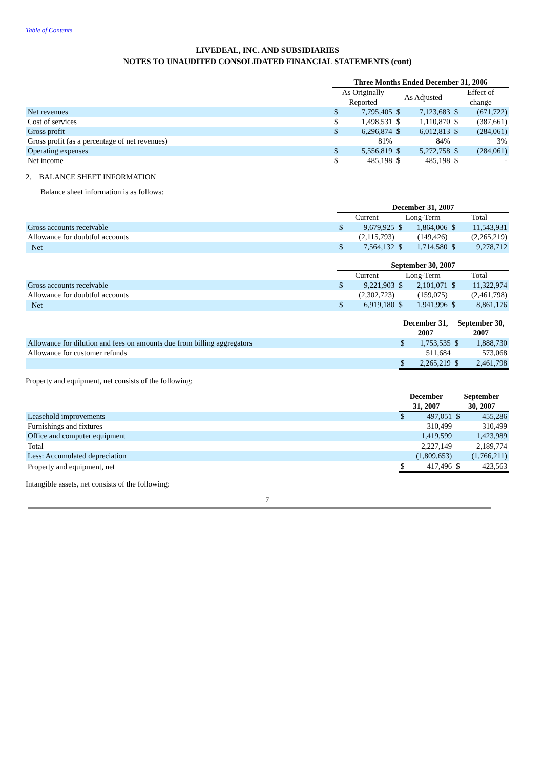Table of Contents
LIVEDEAL, INC. AND SUBSIDIARIES
NOTES TO UNAUDITED CONSOLIDATED FINANCIAL STATEMENTS (cont)
| | Three Months Ended December 31, 2006 | | | | | |
| | As Originally Reported | | As Adjusted | | Effect of change | |
| Net revenues | $ | 7,795,405 | $ | 7,123,683 | $ | (671,722) |
| Cost of services | $ | 1,498,531 | $ | 1,110,870 | $ | (387,661) |
| Gross profit | $ | 6,296,874 | $ | 6,012,813 | $ | (284,061) |
| Gross profit (as a percentage of net revenues) | | 81% | | 84% | | 3% |
| Operating expenses | $ | 5,556,819 | $ | 5,272,758 | $ | (284,061) |
| Net income | $ | 485,198 | $ | 485,198 | $ | - |
2. BALANCE SHEET INFORMATION
Balance sheet information is as follows:
| | December 31, 2007 | | | | | |
| | Current | | Long-Term | | Total | |
| Gross accounts receivable | $ | 9,679,925 | $ | 1,864,006 | $ | 11,543,931 |
| Allowance for doubtful accounts | | (2,115,793) | | (149,426) | | (2,265,219) |
| Net | $ | 7,564,132 | $ | 1,714,580 | $ | 9,278,712 |
| | September 30, 2007 | | | | | |
| | Current | | Long-Term | | Total | |
| Gross accounts receivable | $ | 9,221,903 | $ | 2,101,071 | $ | 11,322,974 |
| Allowance for doubtful accounts | | (2,302,723) | | (159,075) | | (2,461,798) |
| Net | $ | 6,919,180 | $ | 1,941,996 | $ | 8,861,176 |
| | December 31, 2007 | | September 30, 2007 | |
| Allowance for dilution and fees on amounts due from billing aggregators | $ | 1,753,535 | $ | 1,888,730 |
| Allowance for customer refunds | | 511,684 | | 573,068 |
| | $ | 2,265,219 | $ | 2,461,798 |
Property and equipment, net consists of the following:
| | December 31, 2007 | | September 30, 2007 | |
| Leasehold improvements | $ | 497,051 | $ | 455,286 |
| Furnishings and fixtures | | 310,499 | | 310,499 |
| Office and computer equipment | | 1,419,599 | | 1,423,989 |
| Total | | 2,227,149 | | 2,189,774 |
| Less: Accumulated depreciation | | (1,809,653) | | (1,766,211) |
| Property and equipment, net | $ | 417,496 | $ | 423,563 |
Intangible assets, net consists of the following:
7